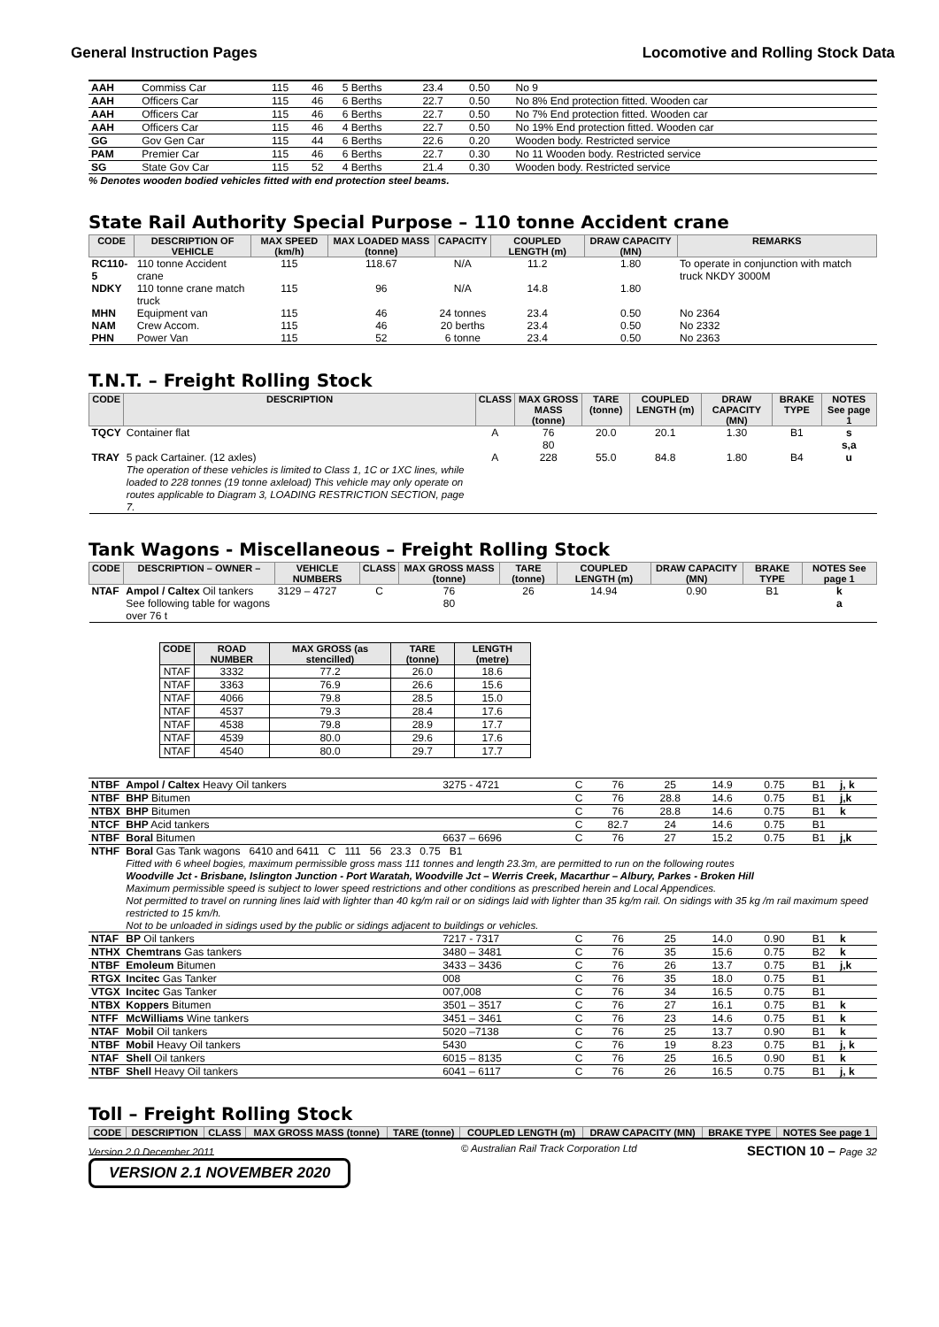General Instruction Pages Locomotive and Rolling Stock Data
| AAH | Commiss Car | 115 | 46 | 5 Berths | 23.4 | 0.50 | No 9 |
| AAH | Officers Car | 115 | 46 | 6 Berths | 22.7 | 0.50 | No 8% End protection fitted. Wooden car |
| AAH | Officers Car | 115 | 46 | 6 Berths | 22.7 | 0.50 | No 7% End protection fitted. Wooden car |
| AAH | Officers Car | 115 | 46 | 4 Berths | 22.7 | 0.50 | No 19% End protection fitted. Wooden car |
| GG | Gov Gen Car | 115 | 44 | 6 Berths | 22.6 | 0.20 | Wooden body. Restricted service |
| PAM | Premier Car | 115 | 46 | 6 Berths | 22.7 | 0.30 | No 11 Wooden body. Restricted service |
| SG | State Gov Car | 115 | 52 | 4 Berths | 21.4 | 0.30 | Wooden body. Restricted service |
% Denotes wooden bodied vehicles fitted with end protection steel beams.
State Rail Authority Special Purpose – 110 tonne Accident crane
| CODE | DESCRIPTION OF VEHICLE | MAX SPEED (km/h) | MAX LOADED MASS (tonne) | CAPACITY | COUPLED LENGTH (m) | DRAW CAPACITY (MN) | REMARKS |
| --- | --- | --- | --- | --- | --- | --- | --- |
| RC110-5 | 110 tonne Accident crane | 115 | 118.67 | N/A | 11.2 | 1.80 | To operate in conjunction with match truck NKDY 3000M |
| NDKY | 110 tonne crane match truck | 115 | 96 | N/A | 14.8 | 1.80 | |
| MHN | Equipment van | 115 | 46 | 24 tonnes | 23.4 | 0.50 | No 2364 |
| NAM | Crew Accom. | 115 | 46 | 20 berths | 23.4 | 0.50 | No 2332 |
| PHN | Power Van | 115 | 52 | 6 tonne | 23.4 | 0.50 | No 2363 |
T.N.T. – Freight Rolling Stock
| CODE | DESCRIPTION | CLASS | MAX GROSS MASS (tonne) | TARE (tonne) | COUPLED LENGTH (m) | DRAW CAPACITY (MN) | BRAKE TYPE | NOTES See page 1 |
| --- | --- | --- | --- | --- | --- | --- | --- | --- |
| TQCY | Container flat | A | 76 80 | 20.0 | 20.1 | 1.30 | B1 | s s,a |
| TRAY | 5 pack Cartainer. (12 axles) The operation of these vehicles is limited to Class 1, 1C or 1XC lines, while loaded to 228 tonnes (19 tonne axleload) This vehicle may only operate on routes applicable to Diagram 3, LOADING RESTRICTION SECTION, page 7. | A | 228 | 55.0 | 84.8 | 1.80 | B4 | u |
Tank Wagons - Miscellaneous – Freight Rolling Stock
| CODE | DESCRIPTION – OWNER – | VEHICLE NUMBERS | CLASS | MAX GROSS MASS (tonne) | TARE (tonne) | COUPLED LENGTH (m) | DRAW CAPACITY (MN) | BRAKE TYPE | NOTES See page 1 |
| --- | --- | --- | --- | --- | --- | --- | --- | --- | --- |
| NTAF | Ampol / Caltex Oil tankers | 3129 – 4727 | C | 76 | 26 | 14.94 | 0.90 | B1 | k |
| | See following table for wagons over 76 t | | | 80 | | | | | a |
| CODE | ROAD NUMBER | MAX GROSS (as stencilled) | TARE (tonne) | LENGTH (metre) |
| --- | --- | --- | --- | --- |
| NTAF | 3332 | 77.2 | 26.0 | 18.6 |
| NTAF | 3363 | 76.9 | 26.6 | 15.6 |
| NTAF | 4066 | 79.8 | 28.5 | 15.0 |
| NTAF | 4537 | 79.3 | 28.4 | 17.6 |
| NTAF | 4538 | 79.8 | 28.9 | 17.7 |
| NTAF | 4539 | 80.0 | 29.6 | 17.6 |
| NTAF | 4540 | 80.0 | 29.7 | 17.7 |
| NTBF | Ampol / Caltex Heavy Oil tankers | 3275 - 4721 | C | 76 | 25 | 14.9 | 0.75 | B1 | j, k |
| NTBF | BHP Bitumen | | C | 76 | 28.8 | 14.6 | 0.75 | B1 | j,k |
| NTBX | BHP Bitumen | | C | 76 | 28.8 | 14.6 | 0.75 | B1 | k |
| NTCF | BHP Acid tankers | | C | 82.7 | 24 | 14.6 | 0.75 | B1 | |
| NTBF | Boral Bitumen | 6637 – 6696 | C | 76 | 27 | 15.2 | 0.75 | B1 | j,k |
| NTHF | Boral Gas Tank wagons 6410 and 6411 C 111 56 23.3 0.75 B1 Fitted with 6 wheel bogies, maximum permissible gross mass 111 tonnes and length 23.3m, are permitted to run on the following routes Woodville Jct - Brisbane, Islington Junction - Port Waratah, Woodville Jct – Werris Creek, Macarthur – Albury, Parkes - Broken Hill Maximum permissible speed is subject to lower speed restrictions and other conditions as prescribed herein and Local Appendices. Not permitted to travel on running lines laid with lighter than 40 kg/m rail or on sidings laid with lighter than 35 kg/m rail. On sidings with 35 kg /m rail maximum speed restricted to 15 km/h. Not to be unloaded in sidings used by the public or sidings adjacent to buildings or vehicles. | | | | | | | | |
| NTAF | BP Oil tankers | 7217 - 7317 | C | 76 | 25 | 14.0 | 0.90 | B1 | k |
| NTHX | Chemtrans Gas tankers | 3480 – 3481 | C | 76 | 35 | 15.6 | 0.75 | B2 | k |
| NTBF | Emoleum Bitumen | 3433 – 3436 | C | 76 | 26 | 13.7 | 0.75 | B1 | j,k |
| RTGX | Incitec Gas Tanker | 008 | C | 76 | 35 | 18.0 | 0.75 | B1 | |
| VTGX | Incitec Gas Tanker | 007,008 | C | 76 | 34 | 16.5 | 0.75 | B1 | |
| NTBX | Koppers Bitumen | 3501 – 3517 | C | 76 | 27 | 16.1 | 0.75 | B1 | k |
| NTFF | McWilliams Wine tankers | 3451 – 3461 | C | 76 | 23 | 14.6 | 0.75 | B1 | k |
| NTAF | Mobil Oil tankers | 5020 –7138 | C | 76 | 25 | 13.7 | 0.90 | B1 | k |
| NTBF | Mobil Heavy Oil tankers | 5430 | C | 76 | 19 | 8.23 | 0.75 | B1 | j, k |
| NTAF | Shell Oil tankers | 6015 – 8135 | C | 76 | 25 | 16.5 | 0.90 | B1 | k |
| NTBF | Shell Heavy Oil tankers | 6041 – 6117 | C | 76 | 26 | 16.5 | 0.75 | B1 | j, k |
Toll – Freight Rolling Stock
| CODE | DESCRIPTION | CLASS | MAX GROSS MASS (tonne) | TARE (tonne) | COUPLED LENGTH (m) | DRAW CAPACITY (MN) | BRAKE TYPE | NOTES See page 1 |
| --- | --- | --- | --- | --- | --- | --- | --- | --- |
Version 2.0 December 2011
VERSION 2.1 NOVEMBER 2020
© Australian Rail Track Corporation Ltd SECTION 10 – Page 32